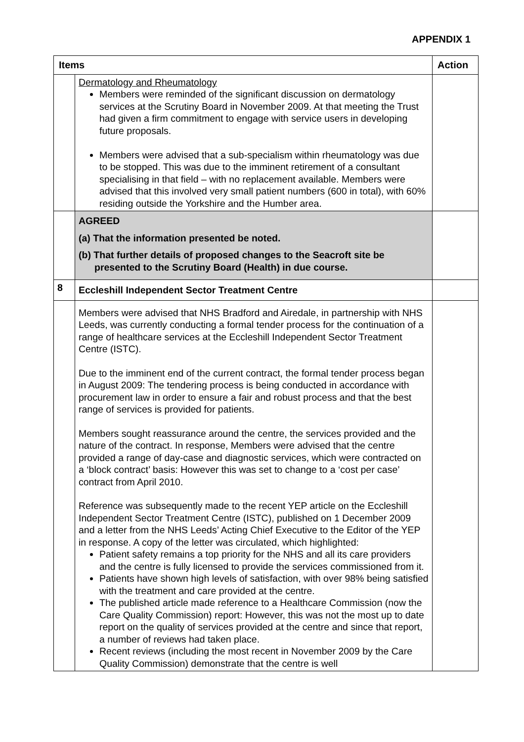APPENDIX 1
| Items | | Action |
| --- | --- | --- |
| | Dermatology and Rheumatology Members were reminded of the significant discussion on dermatology services at the Scrutiny Board in November 2009. At that meeting the Trust had given a firm commitment to engage with service users in developing future proposals. Members were advised that a sub-specialism within rheumatology was due to be stopped. This was due to the imminent retirement of a consultant specialising in that field – with no replacement available. Members were advised that this involved very small patient numbers (600 in total), with 60% residing outside the Yorkshire and the Humber area. | |
| | AGREED (a) That the information presented be noted. (b) That further details of proposed changes to the Seacroft site be presented to the Scrutiny Board (Health) in due course. | |
| 8 | Eccleshill Independent Sector Treatment Centre | |
| | Members were advised that NHS Bradford and Airedale, in partnership with NHS Leeds, was currently conducting a formal tender process for the continuation of a range of healthcare services at the Eccleshill Independent Sector Treatment Centre (ISTC). Due to the imminent end of the current contract, the formal tender process began in August 2009: The tendering process is being conducted in accordance with procurement law in order to ensure a fair and robust process and that the best range of services is provided for patients. Members sought reassurance around the centre, the services provided and the nature of the contract. In response, Members were advised that the centre provided a range of day-case and diagnostic services, which were contracted on a ‘block contract’ basis: However this was set to change to a ‘cost per case’ contract from April 2010. Reference was subsequently made to the recent YEP article on the Eccleshill Independent Sector Treatment Centre (ISTC), published on 1 December 2009 and a letter from the NHS Leeds’ Acting Chief Executive to the Editor of the YEP in response. A copy of the letter was circulated, which highlighted: Patient safety remains a top priority for the NHS and all its care providers and the centre is fully licensed to provide the services commissioned from it. Patients have shown high levels of satisfaction, with over 98% being satisfied with the treatment and care provided at the centre. The published article made reference to a Healthcare Commission (now the Care Quality Commission) report: However, this was not the most up to date report on the quality of services provided at the centre and since that report, a number of reviews had taken place. Recent reviews (including the most recent in November 2009 by the Care Quality Commission) demonstrate that the centre is well | |